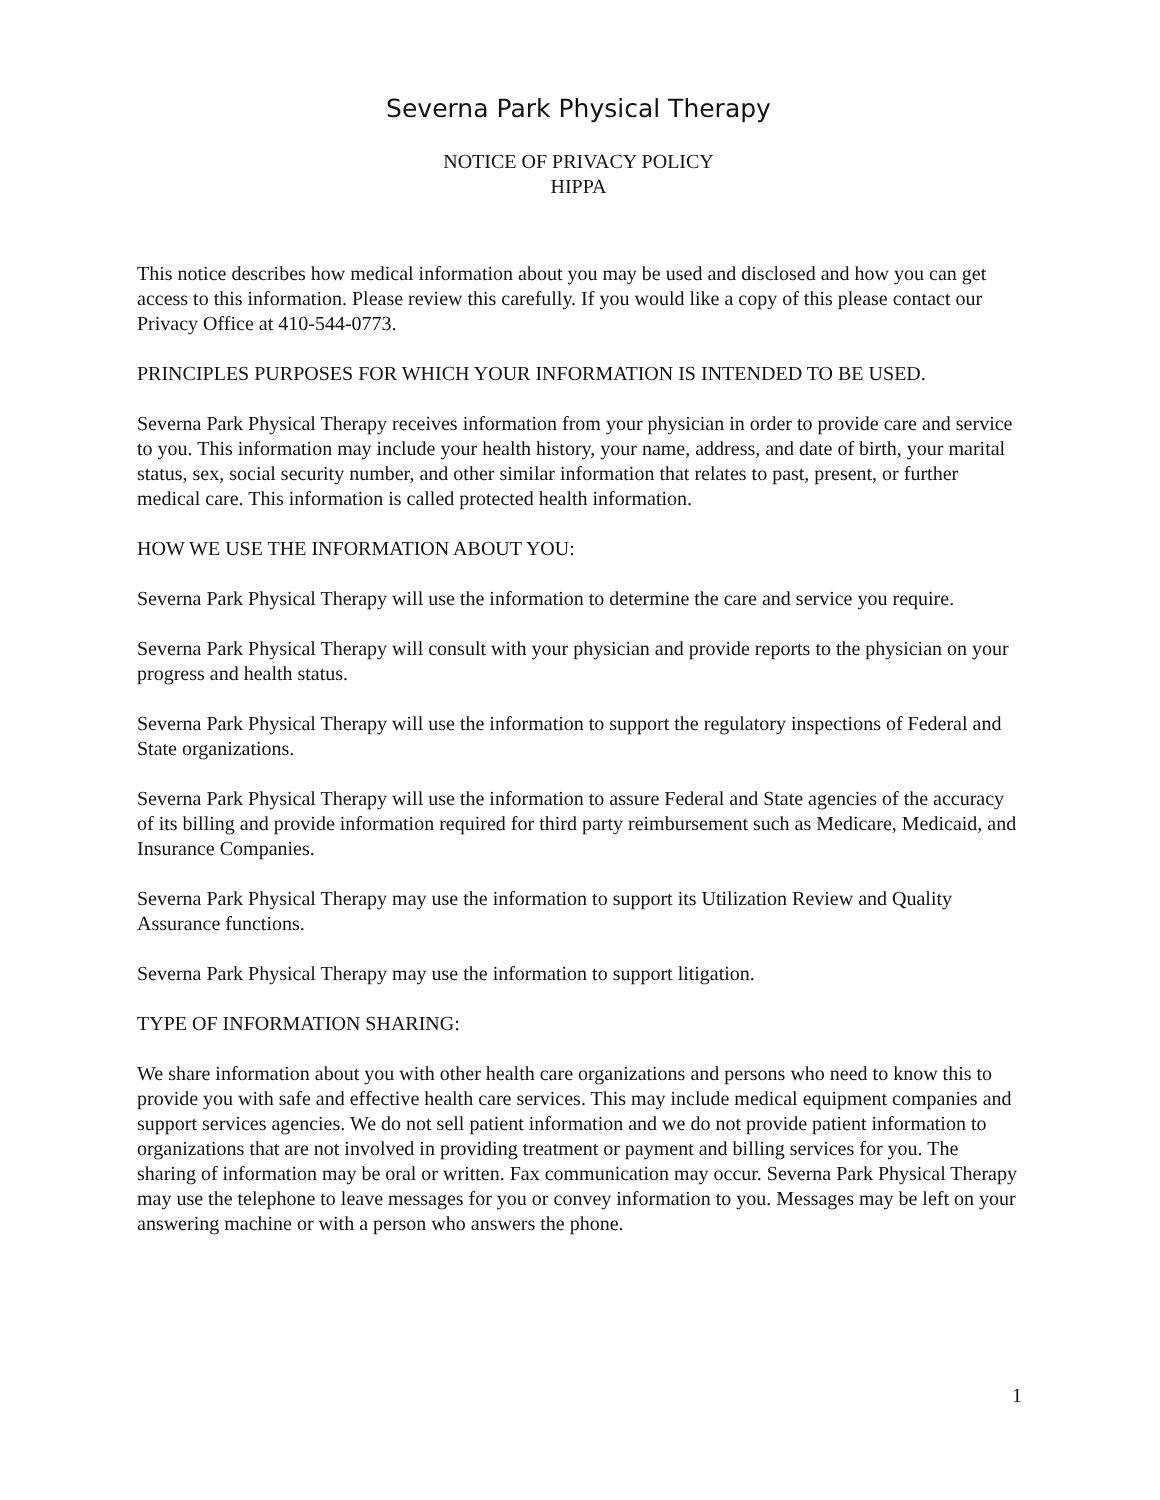Severna Park Physical Therapy
NOTICE OF PRIVACY POLICY
HIPPA
This notice describes how medical information about you may be used and disclosed and how you can get access to this information. Please review this carefully. If you would like a copy of this please contact our Privacy Office at 410-544-0773.
PRINCIPLES PURPOSES FOR WHICH YOUR INFORMATION IS INTENDED TO BE USED.
Severna Park Physical Therapy receives information from your physician in order to provide care and service to you. This information may include your health history, your name, address, and date of birth, your marital status, sex, social security number, and other similar information that relates to past, present, or further medical care. This information is called protected health information.
HOW WE USE THE INFORMATION ABOUT YOU:
Severna Park Physical Therapy will use the information to determine the care and service you require.
Severna Park Physical Therapy will consult with your physician and provide reports to the physician on your progress and health status.
Severna Park Physical Therapy will use the information to support the regulatory inspections of Federal and State organizations.
Severna Park Physical Therapy will use the information to assure Federal and State agencies of the accuracy of its billing and provide information required for third party reimbursement such as Medicare, Medicaid, and Insurance Companies.
Severna Park Physical Therapy may use the information to support its Utilization Review and Quality Assurance functions.
Severna Park Physical Therapy may use the information to support litigation.
TYPE OF INFORMATION SHARING:
We share information about you with other health care organizations and persons who need to know this to provide you with safe and effective health care services. This may include medical equipment companies and support services agencies. We do not sell patient information and we do not provide patient information to organizations that are not involved in providing treatment or payment and billing services for you. The sharing of information may be oral or written. Fax communication may occur. Severna Park Physical Therapy may use the telephone to leave messages for you or convey information to you. Messages may be left on your answering machine or with a person who answers the phone.
1